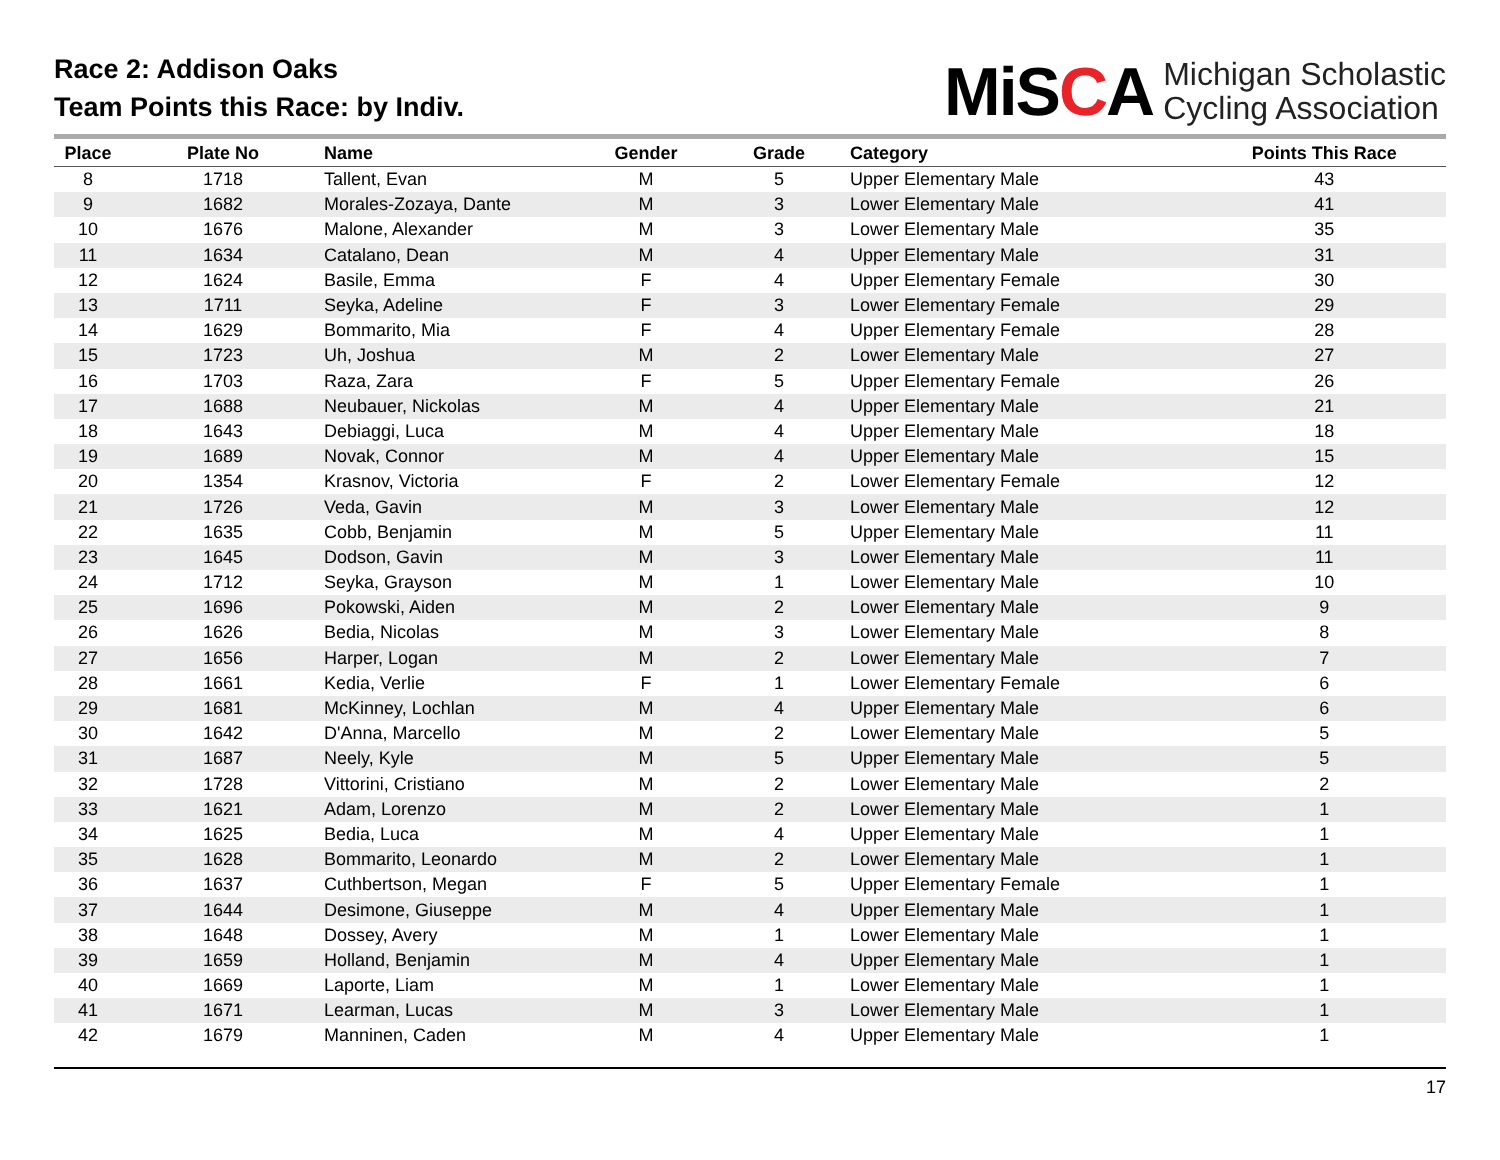Race 2: Addison Oaks
Team Points this Race: by Indiv.
MiSCA Michigan Scholastic
Cycling Association
| Place | Plate No | Name | Gender | Grade | Category | Points This Race |
| --- | --- | --- | --- | --- | --- | --- |
| 8 | 1718 | Tallent, Evan | M | 5 | Upper Elementary Male | 43 |
| 9 | 1682 | Morales-Zozaya, Dante | M | 3 | Lower Elementary Male | 41 |
| 10 | 1676 | Malone, Alexander | M | 3 | Lower Elementary Male | 35 |
| 11 | 1634 | Catalano, Dean | M | 4 | Upper Elementary Male | 31 |
| 12 | 1624 | Basile, Emma | F | 4 | Upper Elementary Female | 30 |
| 13 | 1711 | Seyka, Adeline | F | 3 | Lower Elementary Female | 29 |
| 14 | 1629 | Bommarito, Mia | F | 4 | Upper Elementary Female | 28 |
| 15 | 1723 | Uh, Joshua | M | 2 | Lower Elementary Male | 27 |
| 16 | 1703 | Raza, Zara | F | 5 | Upper Elementary Female | 26 |
| 17 | 1688 | Neubauer, Nickolas | M | 4 | Upper Elementary Male | 21 |
| 18 | 1643 | Debiaggi, Luca | M | 4 | Upper Elementary Male | 18 |
| 19 | 1689 | Novak, Connor | M | 4 | Upper Elementary Male | 15 |
| 20 | 1354 | Krasnov, Victoria | F | 2 | Lower Elementary Female | 12 |
| 21 | 1726 | Veda, Gavin | M | 3 | Lower Elementary Male | 12 |
| 22 | 1635 | Cobb, Benjamin | M | 5 | Upper Elementary Male | 11 |
| 23 | 1645 | Dodson, Gavin | M | 3 | Lower Elementary Male | 11 |
| 24 | 1712 | Seyka, Grayson | M | 1 | Lower Elementary Male | 10 |
| 25 | 1696 | Pokowski, Aiden | M | 2 | Lower Elementary Male | 9 |
| 26 | 1626 | Bedia, Nicolas | M | 3 | Lower Elementary Male | 8 |
| 27 | 1656 | Harper, Logan | M | 2 | Lower Elementary Male | 7 |
| 28 | 1661 | Kedia, Verlie | F | 1 | Lower Elementary Female | 6 |
| 29 | 1681 | McKinney, Lochlan | M | 4 | Upper Elementary Male | 6 |
| 30 | 1642 | D'Anna, Marcello | M | 2 | Lower Elementary Male | 5 |
| 31 | 1687 | Neely, Kyle | M | 5 | Upper Elementary Male | 5 |
| 32 | 1728 | Vittorini, Cristiano | M | 2 | Lower Elementary Male | 2 |
| 33 | 1621 | Adam, Lorenzo | M | 2 | Lower Elementary Male | 1 |
| 34 | 1625 | Bedia, Luca | M | 4 | Upper Elementary Male | 1 |
| 35 | 1628 | Bommarito, Leonardo | M | 2 | Lower Elementary Male | 1 |
| 36 | 1637 | Cuthbertson, Megan | F | 5 | Upper Elementary Female | 1 |
| 37 | 1644 | Desimone, Giuseppe | M | 4 | Upper Elementary Male | 1 |
| 38 | 1648 | Dossey, Avery | M | 1 | Lower Elementary Male | 1 |
| 39 | 1659 | Holland, Benjamin | M | 4 | Upper Elementary Male | 1 |
| 40 | 1669 | Laporte, Liam | M | 1 | Lower Elementary Male | 1 |
| 41 | 1671 | Learman, Lucas | M | 3 | Lower Elementary Male | 1 |
| 42 | 1679 | Manninen, Caden | M | 4 | Upper Elementary Male | 1 |
17